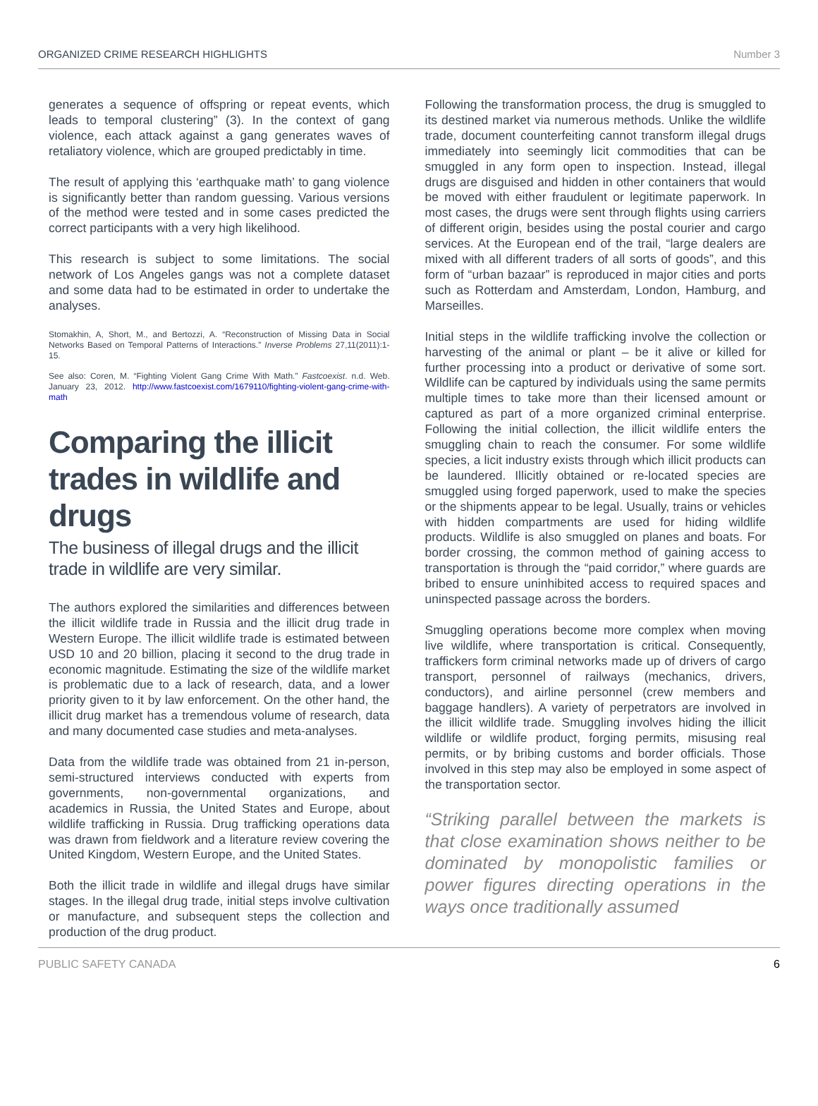ORGANIZED CRIME RESEARCH HIGHLIGHTS Number 3
generates a sequence of offspring or repeat events, which leads to temporal clustering” (3). In the context of gang violence, each attack against a gang generates waves of retaliatory violence, which are grouped predictably in time.
The result of applying this ‘earthquake math’ to gang violence is significantly better than random guessing. Various versions of the method were tested and in some cases predicted the correct participants with a very high likelihood.
This research is subject to some limitations. The social network of Los Angeles gangs was not a complete dataset and some data had to be estimated in order to undertake the analyses.
Stomakhin, A, Short, M., and Bertozzi, A. “Reconstruction of Missing Data in Social Networks Based on Temporal Patterns of Interactions.” Inverse Problems 27,11(2011):1-15.
See also: Coren, M. “Fighting Violent Gang Crime With Math.” Fastcoexist. n.d. Web. January 23, 2012. http://www.fastcoexist.com/1679110/fighting-violent-gang-crime-with-math
Comparing the illicit trades in wildlife and drugs
The business of illegal drugs and the illicit trade in wildlife are very similar.
The authors explored the similarities and differences between the illicit wildlife trade in Russia and the illicit drug trade in Western Europe. The illicit wildlife trade is estimated between USD 10 and 20 billion, placing it second to the drug trade in economic magnitude. Estimating the size of the wildlife market is problematic due to a lack of research, data, and a lower priority given to it by law enforcement. On the other hand, the illicit drug market has a tremendous volume of research, data and many documented case studies and meta-analyses.
Data from the wildlife trade was obtained from 21 in-person, semi-structured interviews conducted with experts from governments, non-governmental organizations, and academics in Russia, the United States and Europe, about wildlife trafficking in Russia. Drug trafficking operations data was drawn from fieldwork and a literature review covering the United Kingdom, Western Europe, and the United States.
Both the illicit trade in wildlife and illegal drugs have similar stages. In the illegal drug trade, initial steps involve cultivation or manufacture, and subsequent steps the collection and production of the drug product.
Following the transformation process, the drug is smuggled to its destined market via numerous methods. Unlike the wildlife trade, document counterfeiting cannot transform illegal drugs immediately into seemingly licit commodities that can be smuggled in any form open to inspection. Instead, illegal drugs are disguised and hidden in other containers that would be moved with either fraudulent or legitimate paperwork. In most cases, the drugs were sent through flights using carriers of different origin, besides using the postal courier and cargo services. At the European end of the trail, “large dealers are mixed with all different traders of all sorts of goods”, and this form of “urban bazaar” is reproduced in major cities and ports such as Rotterdam and Amsterdam, London, Hamburg, and Marseilles.
Initial steps in the wildlife trafficking involve the collection or harvesting of the animal or plant – be it alive or killed for further processing into a product or derivative of some sort. Wildlife can be captured by individuals using the same permits multiple times to take more than their licensed amount or captured as part of a more organized criminal enterprise. Following the initial collection, the illicit wildlife enters the smuggling chain to reach the consumer. For some wildlife species, a licit industry exists through which illicit products can be laundered. Illicitly obtained or re-located species are smuggled using forged paperwork, used to make the species or the shipments appear to be legal. Usually, trains or vehicles with hidden compartments are used for hiding wildlife products. Wildlife is also smuggled on planes and boats. For border crossing, the common method of gaining access to transportation is through the “paid corridor,” where guards are bribed to ensure uninhibited access to required spaces and uninspected passage across the borders.
Smuggling operations become more complex when moving live wildlife, where transportation is critical. Consequently, traffickers form criminal networks made up of drivers of cargo transport, personnel of railways (mechanics, drivers, conductors), and airline personnel (crew members and baggage handlers). A variety of perpetrators are involved in the illicit wildlife trade. Smuggling involves hiding the illicit wildlife or wildlife product, forging permits, misusing real permits, or by bribing customs and border officials. Those involved in this step may also be employed in some aspect of the transportation sector.
“Striking parallel between the markets is that close examination shows neither to be dominated by monopolistic families or power figures directing operations in the ways once traditionally assumed
PUBLIC SAFETY CANADA 6